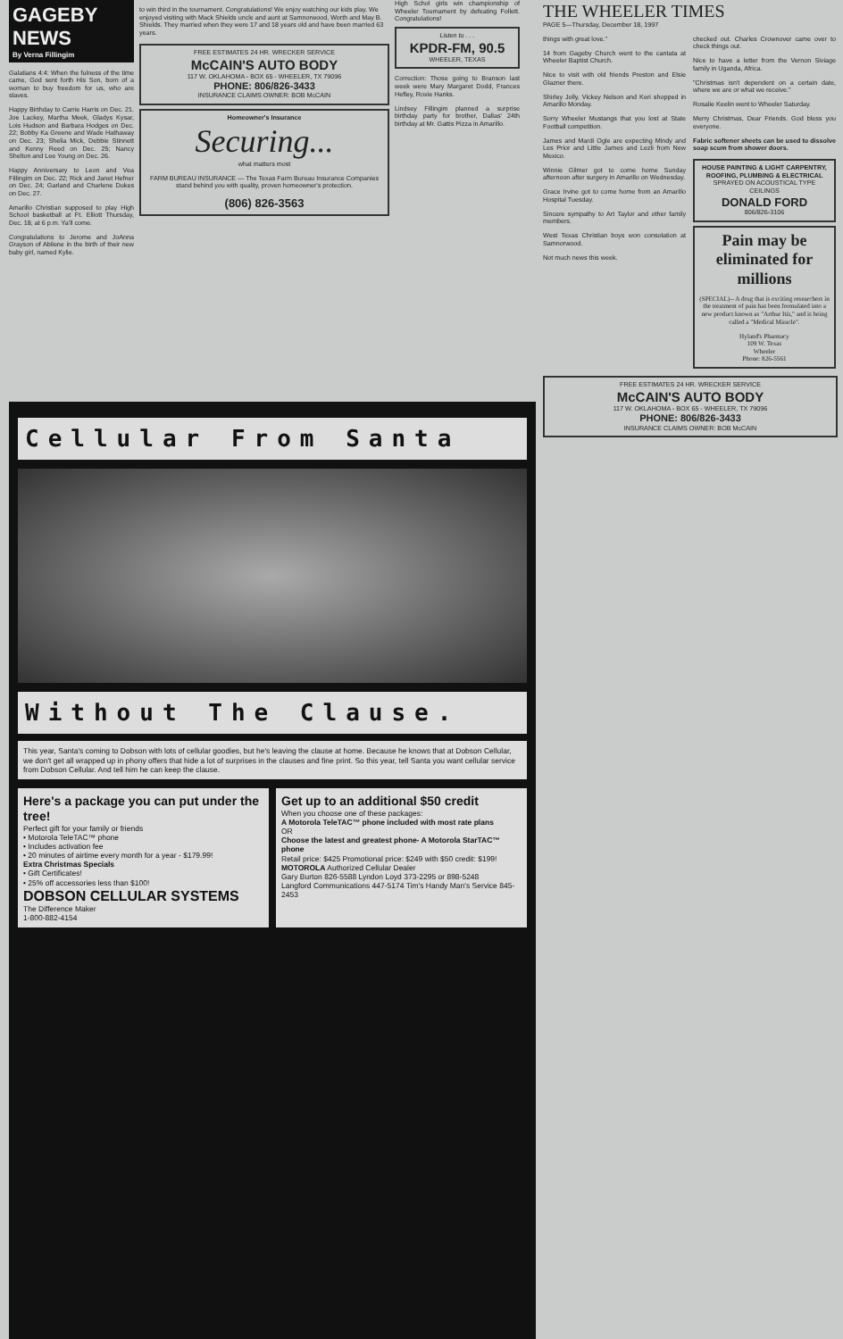GAGEBY NEWS
By Verna Fillingim
Galatians 4:4: When the fulness of the time came, God sent forth His Son, born of a woman to buy freedom for us, who are slaves.
Happy Birthday to Carrie Harris on Dec. 21. Joe Lackey, Martha Meek, Gladys Kysar, Lois Hudson and Barbara Hodges on Dec. 22; Bobby Ka Greene and Wade Hathaway on Dec. 23; Shelia Mick, Debbie Stinnett and Kenny Reed on Dec. 25; Nancy Shelton and Lee Young on Dec. 26.
Happy Anniversary to Leon and Vea Fillingim on Dec. 22; Rick and Janet Hefner on Dec. 24; Garland and Charlene Dukes on Dec. 27.
Amarillo Christian supposed to play High School basketball at Ft. Elliott Thursday, Dec. 18, at 6 p.m. Ya'll come.
Congratulations to Jerome and JoAnna Grayson of Abilene in the birth of their new baby girl, named Kylie.
to win third in the tournament. Congratulations! We enjoy watching our kids play. We enjoyed visiting with Mack Shields uncle and aunt at Samnorwood, Worth and May B. Shields. They married when they were 17 and 18 years old and have been married 63 years.
FREE ESTIMATES 24 HR. WRECKER SERVICE
McCAIN'S AUTO BODY
117 W. OKLAHOMA - BOX 65 - WHEELER, TX 79096
PHONE: 806/826-3433
INSURANCE CLAIMS OWNER: BOB McCAIN
Homeowner's Insurance
Securing...
what matters most
FARM BUREAU INSURANCE — The Texas Farm Bureau Insurance Companies stand behind you with quality, proven homeowner's protection.
(806) 826-3563
High Schol girls win championship of Wheeler Tournament by defeating Follett. Congratulations!
Listen to . . .
KPDR-FM, 90.5
WHEELER, TEXAS
Correction: Those going to Branson last week were Mary Margaret Dodd, Frances Hefley, Roxie Hanks.
Lindsey Fillingim planned a surprise birthday party for brother, Dallas' 24th birthday at Mr. Gattis Pizza in Amarillo.
Cellular From Santa
Without The Clause.
This year, Santa's coming to Dobson with lots of cellular goodies, but he's leaving the clause at home. Because he knows that at Dobson Cellular, we don't get all wrapped up in phony offers that hide a lot of surprises in the clauses and fine print. So this year, tell Santa you want cellular service from Dobson Cellular. And tell him he can keep the clause.
Here's a package you can put under the tree!
Perfect gift for your family or friends
• Motorola TeleTAC™ phone
• Includes activation fee
• 20 minutes of airtime every month for a year - $179.99!
Extra Christmas Specials
• Gift Certificates!
• 25% off accessories less than $100!
DOBSON CELLULAR SYSTEMS
The Difference Maker
1-800-882-4154
Get up to an additional $50 credit
When you choose one of these packages:
A Motorola TeleTAC™ phone included with most rate plans
OR
Choose the latest and greatest phone- A Motorola StarTAC™ phone
Retail price: $425 Promotional price: $249 with $50 credit: $199!
MOTOROLA Authorized Cellular Dealer
Gary Burton 826-5588 Lyndon Loyd 373-2295 or 898-5248
Langford Communications 447-5174 Tim's Handy Man's Service 845-2453
THE WHEELER TIMES
PAGE 5—Thursday, December 18, 1997
things with great love."
14 from Gageby Church went to the cantata at Wheeler Baptist Church.
Nice to visit with old friends Preston and Elsie Glazner there.
Shirley Jolly, Vickey Nelson and Keri shopped in Amarillo Monday.
Sorry Wheeler Mustangs that you lost at State Football competition.
James and Mardi Ogle are expecting Mindy and Les Prior and Little James and Lezli from New Mexico.
Winnie Gilmer got to come home Sunday afternoon after surgery in Amarillo on Wednesday.
Grace Irvine got to come home from an Amarillo Hospital Tuesday.
Sincere sympathy to Art Taylor and other family members.
West Texas Christian boys won consolation at Samnorwood.
Not much news this week.
checked out. Charles Crownover came over to check things out.
Nice to have a letter from the Vernon Siviage family in Uganda, Africa.
"Christmas isn't dependent on a certain date, where we are or what we receive."
Rosalie Keelin went to Wheeler Saturday.
Merry Christmas, Dear Friends. God bless you everyone.
Fabric softener sheets can be used to dissolve soap scum from shower doors.
HOUSE PAINTING & LIGHT CARPENTRY, ROOFING, PLUMBING & ELECTRICAL
SPRAYED ON ACOUSTICAL TYPE CEILINGS
DONALD FORD
806/826-3106
Pain may be eliminated for millions
(SPECIAL)-- A drug that is exciting researchers in the treatment of pain has been formulated into a new product known as "Arthur Itis," and is being called a "Medical Miracle".
Hyland's Pharmacy
109 W. Texas
Wheeler
Phone: 826-5561
FREE ESTIMATES 24 HR. WRECKER SERVICE
McCAIN'S AUTO BODY
117 W. OKLAHOMA - BOX 65 - WHEELER, TX 79096
PHONE: 806/826-3433
INSURANCE CLAIMS OWNER: BOB McCAIN